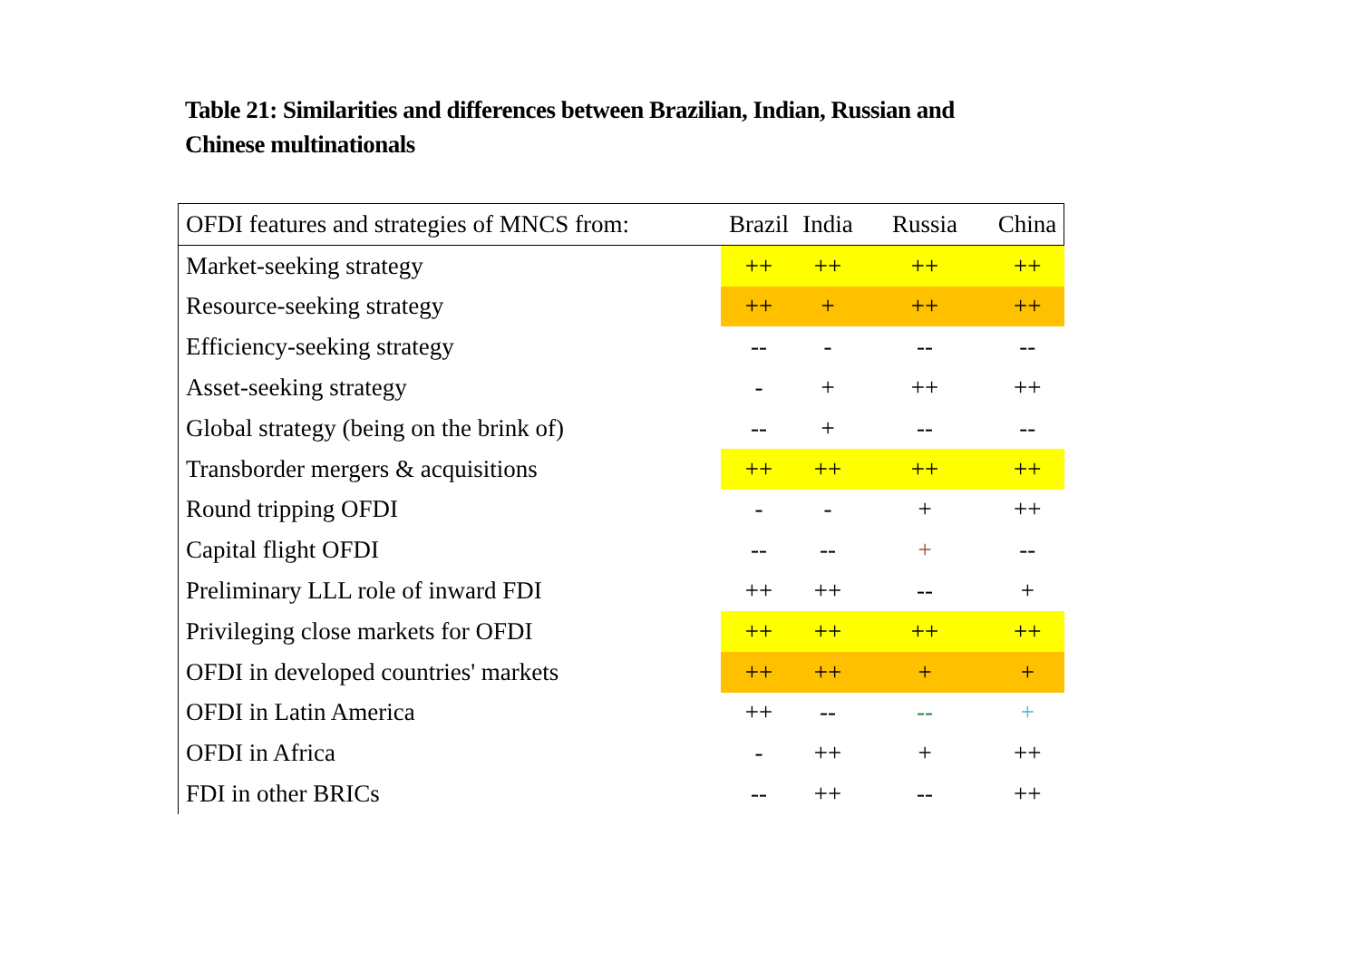Table 21: Similarities and differences between Brazilian, Indian, Russian and Chinese multinationals
| OFDI features and strategies of MNCS from: | Brazil | India | Russia | China |
| --- | --- | --- | --- | --- |
| Market-seeking strategy | ++ | ++ | ++ | ++ |
| Resource-seeking strategy | ++ | + | ++ | ++ |
| Efficiency-seeking strategy | -- | - | -- | -- |
| Asset-seeking strategy | - | + | ++ | ++ |
| Global strategy (being on the brink of) | -- | + | -- | -- |
| Transborder mergers & acquisitions | ++ | ++ | ++ | ++ |
| Round tripping OFDI | - | - | + | ++ |
| Capital flight OFDI | -- | -- | + | -- |
| Preliminary LLL role of inward FDI | ++ | ++ | -- | + |
| Privileging close markets for OFDI | ++ | ++ | ++ | ++ |
| OFDI in developed countries' markets | ++ | ++ | + | + |
| OFDI in Latin America | ++ | -- | -- | + |
| OFDI in Africa | - | ++ | + | ++ |
| FDI in other BRICs | -- | ++ | -- | ++ |